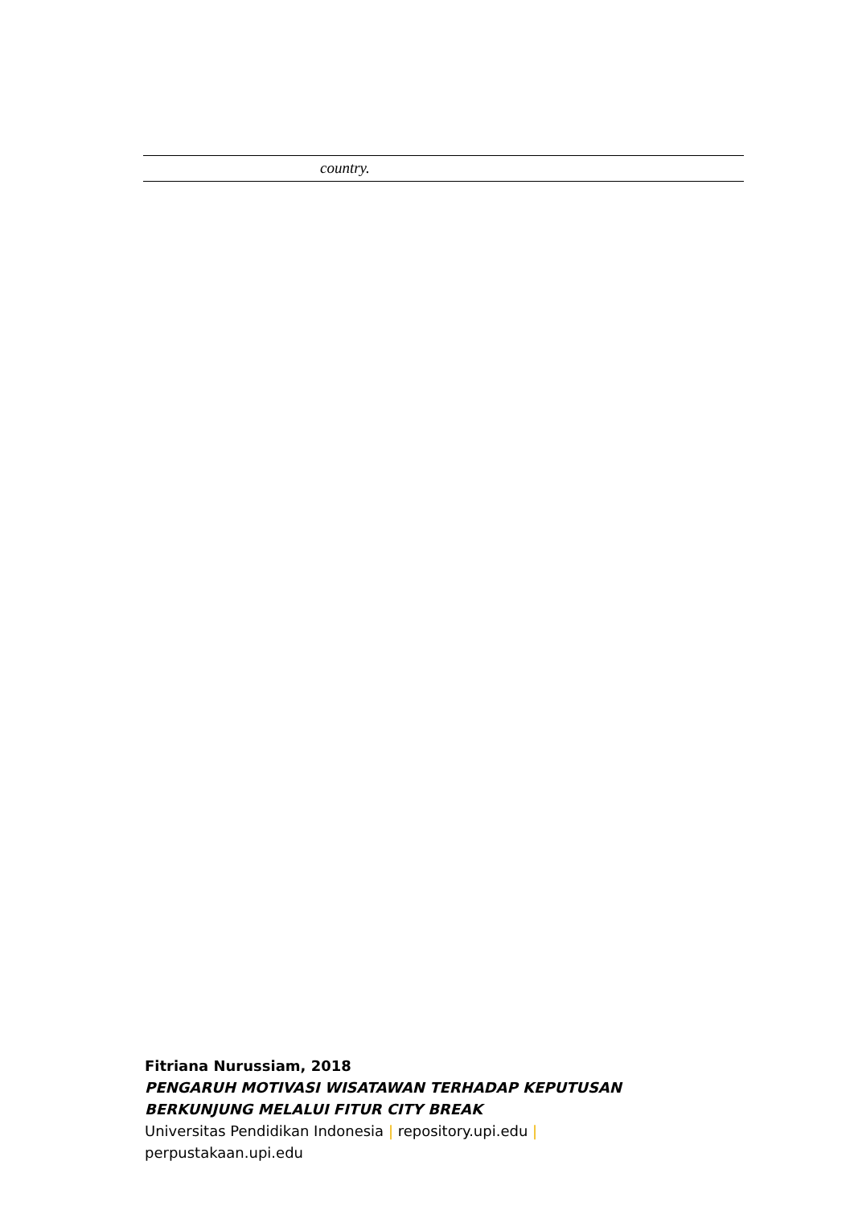| | country. |
Fitriana Nurussiam, 2018
PENGARUH MOTIVASI WISATAWAN TERHADAP KEPUTUSAN
BERKUNJUNG MELALUI FITUR CITY BREAK
Universitas Pendidikan Indonesia | repository.upi.edu |
perpustakaan.upi.edu